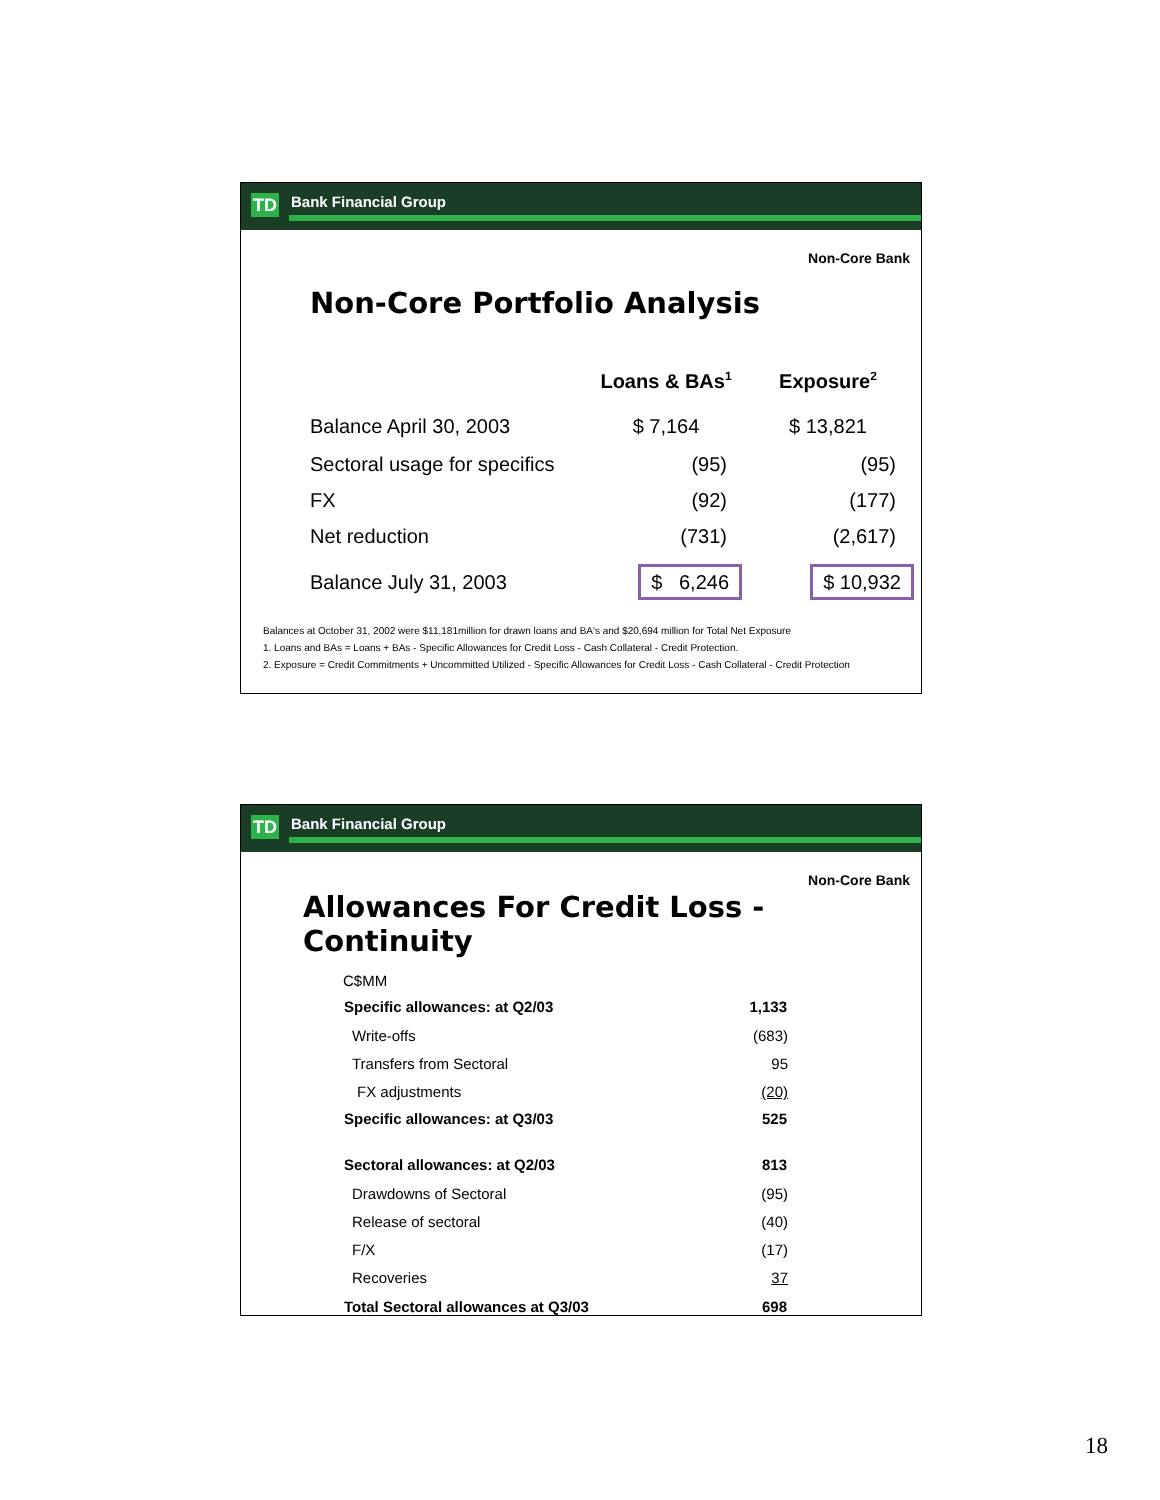TD Bank Financial Group
Non-Core Bank
Non-Core Portfolio Analysis
| | Loans & BAs<sup>1</sup> | Exposure<sup>2</sup> |
| Balance April 30, 2003 | $ 7,164 | $ 13,821 |
| Sectoral usage for specifics | (95) | (95) |
| FX | (92) | (177) |
| Net reduction | (731) | (2,617) |
| Balance July 31, 2003 | $ 6,246 | $ 10,932 |
Balances at October 31, 2002 were $11,181million for drawn loans and BA's and $20,694 million for Total Net Exposure
1. Loans and BAs = Loans + BAs - Specific Allowances for Credit Loss - Cash Collateral - Credit Protection.
2. Exposure = Credit Commitments + Uncommitted Utilized - Specific Allowances for Credit Loss - Cash Collateral - Credit Protection
TD Bank Financial Group
Non-Core Bank
Allowances For Credit Loss - Continuity
| C$MM | |
| Specific allowances: at Q2/03 | 1,133 |
| Write-offs | (683) |
| Transfers from Sectoral | 95 |
| FX adjustments | (20) |
| Specific allowances: at Q3/03 | 525 |
| Sectoral allowances: at Q2/03 | 813 |
| Drawdowns of Sectoral | (95) |
| Release of sectoral | (40) |
| F/X | (17) |
| Recoveries | 37 |
| Total Sectoral allowances at Q3/03 | 698 |
18